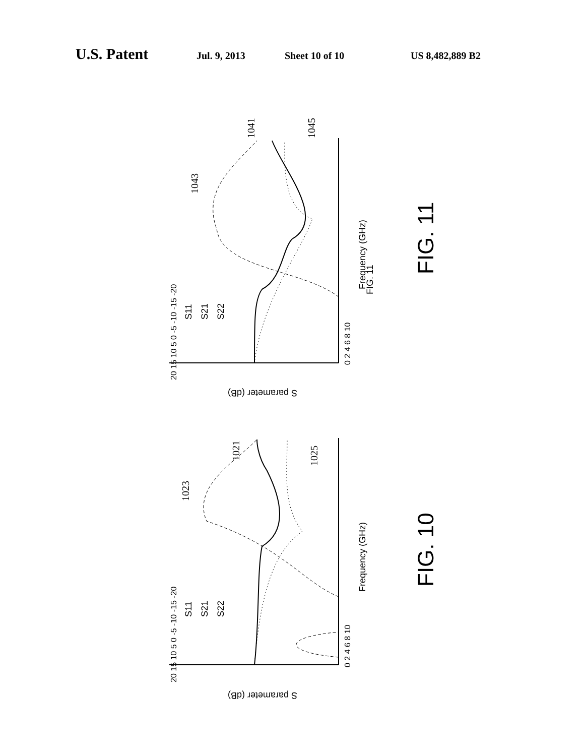U.S. Patent Jul. 9, 2013 Sheet 10 of 10 US 8,482,889 B2
FIG. 11
FIG. 11
FIG. 10
Frequency (GHz)
Frequency (GHz)
S parameter (dB)
S parameter (dB)
S11
S21
S22
S11
S21
S22
1043
1041
1045
1023
1021
1025
20 15 10 5 0 -5 -10 -15 -20
0 2 4 6 8 10
20 15 10 5 0 -5 -10 -15 -20
0 2 4 6 8 10